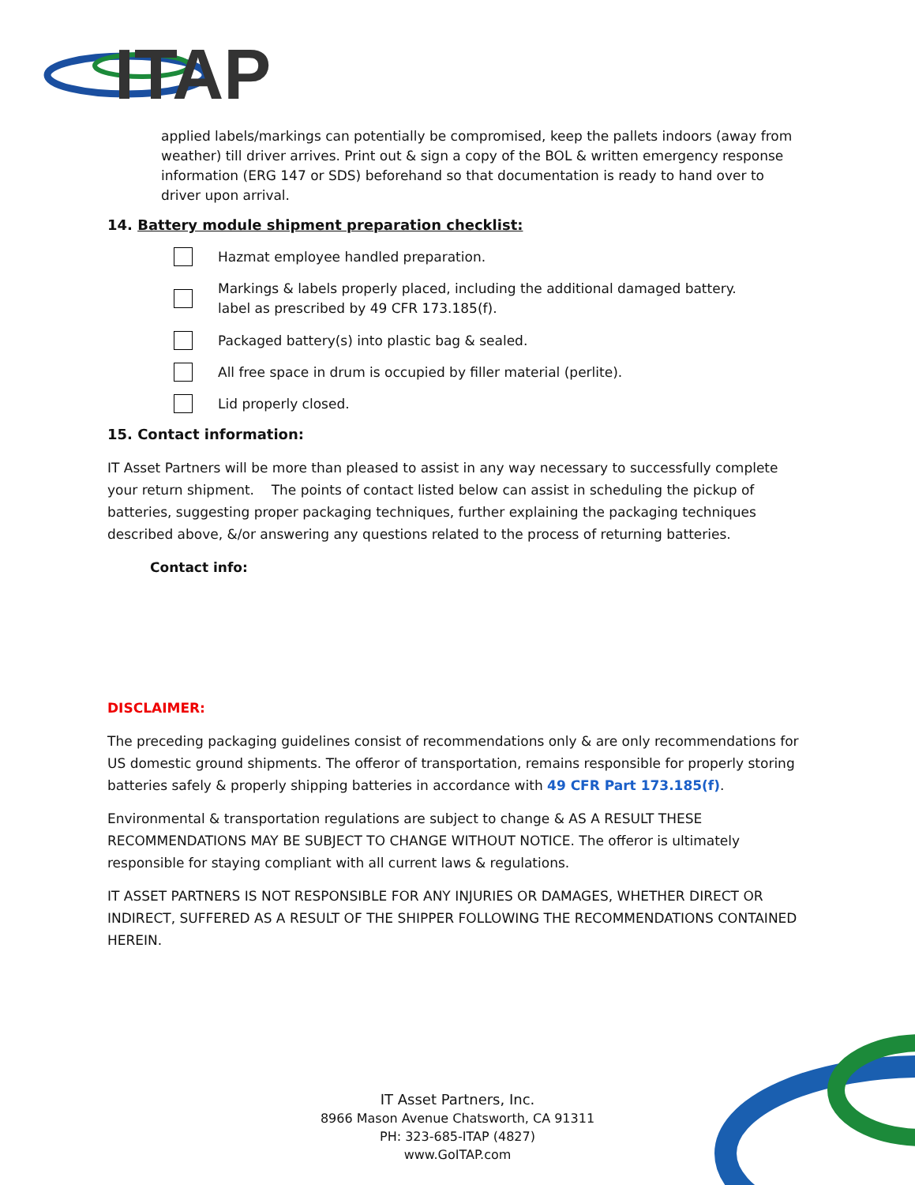ITAP
applied labels/markings can potentially be compromised, keep the pallets indoors (away from weather) till driver arrives. Print out & sign a copy of the BOL & written emergency response information (ERG 147 or SDS) beforehand so that documentation is ready to hand over to driver upon arrival.
14. Battery module shipment preparation checklist:
Hazmat employee handled preparation.
Markings & labels properly placed, including the additional damaged battery.
label as prescribed by 49 CFR 173.185(f).
Packaged battery(s) into plastic bag & sealed.
All free space in drum is occupied by filler material (perlite).
Lid properly closed.
15. Contact information:
IT Asset Partners will be more than pleased to assist in any way necessary to successfully complete your return shipment. The points of contact listed below can assist in scheduling the pickup of batteries, suggesting proper packaging techniques, further explaining the packaging techniques described above, &/or answering any questions related to the process of returning batteries.
Contact info:
DISCLAIMER:
The preceding packaging guidelines consist of recommendations only & are only recommendations for US domestic ground shipments. The offeror of transportation, remains responsible for properly storing batteries safely & properly shipping batteries in accordance with 49 CFR Part 173.185(f).
Environmental & transportation regulations are subject to change & AS A RESULT THESE RECOMMENDATIONS MAY BE SUBJECT TO CHANGE WITHOUT NOTICE. The offeror is ultimately responsible for staying compliant with all current laws & regulations.
IT ASSET PARTNERS IS NOT RESPONSIBLE FOR ANY INJURIES OR DAMAGES, WHETHER DIRECT OR INDIRECT, SUFFERED AS A RESULT OF THE SHIPPER FOLLOWING THE RECOMMENDATIONS CONTAINED HEREIN.
IT Asset Partners, Inc.
8966 Mason Avenue Chatsworth, CA 91311
PH: 323-685-ITAP (4827)
www.GoITAP.com